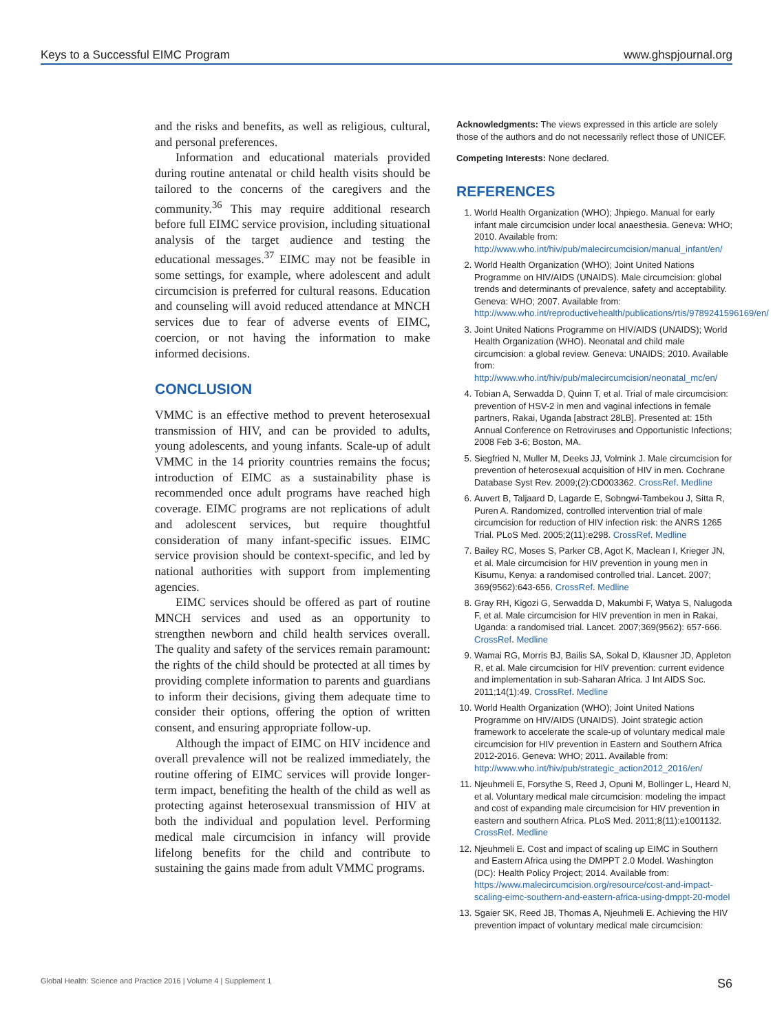Keys to a Successful EIMC Program www.ghspjournal.org
and the risks and benefits, as well as religious, cultural, and personal preferences.
Information and educational materials provided during routine antenatal or child health visits should be tailored to the concerns of the caregivers and the community.<sup>36</sup> This may require additional research before full EIMC service provision, including situational analysis of the target audience and testing the educational messages.<sup>37</sup> EIMC may not be feasible in some settings, for example, where adolescent and adult circumcision is preferred for cultural reasons. Education and counseling will avoid reduced attendance at MNCH services due to fear of adverse events of EIMC, coercion, or not having the information to make informed decisions.
CONCLUSION
VMMC is an effective method to prevent heterosexual transmission of HIV, and can be provided to adults, young adolescents, and young infants. Scale-up of adult VMMC in the 14 priority countries remains the focus; introduction of EIMC as a sustainability phase is recommended once adult programs have reached high coverage. EIMC programs are not replications of adult and adolescent services, but require thoughtful consideration of many infant-specific issues. EIMC service provision should be context-specific, and led by national authorities with support from implementing agencies.
EIMC services should be offered as part of routine MNCH services and used as an opportunity to strengthen newborn and child health services overall. The quality and safety of the services remain paramount: the rights of the child should be protected at all times by providing complete information to parents and guardians to inform their decisions, giving them adequate time to consider their options, offering the option of written consent, and ensuring appropriate follow-up.
Although the impact of EIMC on HIV incidence and overall prevalence will not be realized immediately, the routine offering of EIMC services will provide longer-term impact, benefiting the health of the child as well as protecting against heterosexual transmission of HIV at both the individual and population level. Performing medical male circumcision in infancy will provide lifelong benefits for the child and contribute to sustaining the gains made from adult VMMC programs.
Acknowledgments: The views expressed in this article are solely those of the authors and do not necessarily reflect those of UNICEF.
Competing Interests: None declared.
REFERENCES
1. World Health Organization (WHO); Jhpiego. Manual for early infant male circumcision under local anaesthesia. Geneva: WHO; 2010. Available from: http://www.who.int/hiv/pub/malecircumcision/manual_infant/en/
2. World Health Organization (WHO); Joint United Nations Programme on HIV/AIDS (UNAIDS). Male circumcision: global trends and determinants of prevalence, safety and acceptability. Geneva: WHO; 2007. Available from: http://www.who.int/reproductivehealth/publications/rtis/9789241596169/en/
3. Joint United Nations Programme on HIV/AIDS (UNAIDS); World Health Organization (WHO). Neonatal and child male circumcision: a global review. Geneva: UNAIDS; 2010. Available from: http://www.who.int/hiv/pub/malecircumcision/neonatal_mc/en/
4. Tobian A, Serwadda D, Quinn T, et al. Trial of male circumcision: prevention of HSV-2 in men and vaginal infections in female partners, Rakai, Uganda [abstract 28LB]. Presented at: 15th Annual Conference on Retroviruses and Opportunistic Infections; 2008 Feb 3-6; Boston, MA.
5. Siegfried N, Muller M, Deeks JJ, Volmink J. Male circumcision for prevention of heterosexual acquisition of HIV in men. Cochrane Database Syst Rev. 2009;(2):CD003362. CrossRef. Medline
6. Auvert B, Taljaard D, Lagarde E, Sobngwi-Tambekou J, Sitta R, Puren A. Randomized, controlled intervention trial of male circumcision for reduction of HIV infection risk: the ANRS 1265 Trial. PLoS Med. 2005;2(11):e298. CrossRef. Medline
7. Bailey RC, Moses S, Parker CB, Agot K, Maclean I, Krieger JN, et al. Male circumcision for HIV prevention in young men in Kisumu, Kenya: a randomised controlled trial. Lancet. 2007; 369(9562):643-656. CrossRef. Medline
8. Gray RH, Kigozi G, Serwadda D, Makumbi F, Watya S, Nalugoda F, et al. Male circumcision for HIV prevention in men in Rakai, Uganda: a randomised trial. Lancet. 2007;369(9562): 657-666. CrossRef. Medline
9. Wamai RG, Morris BJ, Bailis SA, Sokal D, Klausner JD, Appleton R, et al. Male circumcision for HIV prevention: current evidence and implementation in sub-Saharan Africa. J Int AIDS Soc. 2011;14(1):49. CrossRef. Medline
10. World Health Organization (WHO); Joint United Nations Programme on HIV/AIDS (UNAIDS). Joint strategic action framework to accelerate the scale-up of voluntary medical male circumcision for HIV prevention in Eastern and Southern Africa 2012-2016. Geneva: WHO; 2011. Available from: http://www.who.int/hiv/pub/strategic_action2012_2016/en/
11. Njeuhmeli E, Forsythe S, Reed J, Opuni M, Bollinger L, Heard N, et al. Voluntary medical male circumcision: modeling the impact and cost of expanding male circumcision for HIV prevention in eastern and southern Africa. PLoS Med. 2011;8(11):e1001132. CrossRef. Medline
12. Njeuhmeli E. Cost and impact of scaling up EIMC in Southern and Eastern Africa using the DMPPT 2.0 Model. Washington (DC): Health Policy Project; 2014. Available from: https://www.malecircumcision.org/resource/cost-and-impact-scaling-eimc-southern-and-eastern-africa-using-dmppt-20-model
13. Sgaier SK, Reed JB, Thomas A, Njeuhmeli E. Achieving the HIV prevention impact of voluntary medical male circumcision:
Global Health: Science and Practice 2016 | Volume 4 | Supplement 1 S6